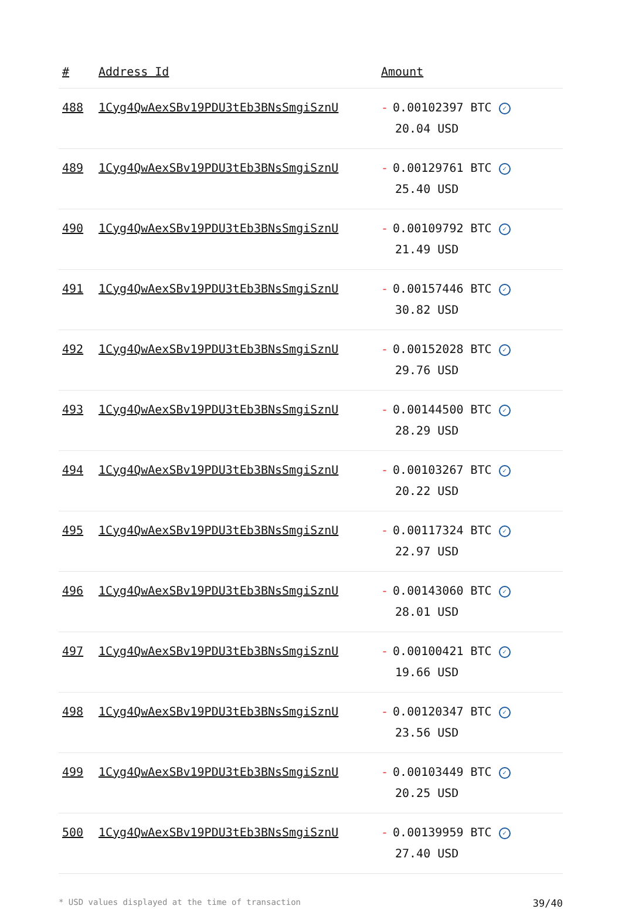| # | Address Id | Amount |
| --- | --- | --- |
| 488 | 1Cyg4QwAexSBv19PDU3tEb3BNsSmgiSznU | - 0.00102397 BTC ✓ 20.04 USD |
| 489 | 1Cyg4QwAexSBv19PDU3tEb3BNsSmgiSznU | - 0.00129761 BTC ✓ 25.40 USD |
| 490 | 1Cyg4QwAexSBv19PDU3tEb3BNsSmgiSznU | - 0.00109792 BTC ✓ 21.49 USD |
| 491 | 1Cyg4QwAexSBv19PDU3tEb3BNsSmgiSznU | - 0.00157446 BTC ✓ 30.82 USD |
| 492 | 1Cyg4QwAexSBv19PDU3tEb3BNsSmgiSznU | - 0.00152028 BTC ✓ 29.76 USD |
| 493 | 1Cyg4QwAexSBv19PDU3tEb3BNsSmgiSznU | - 0.00144500 BTC ✓ 28.29 USD |
| 494 | 1Cyg4QwAexSBv19PDU3tEb3BNsSmgiSznU | - 0.00103267 BTC ✓ 20.22 USD |
| 495 | 1Cyg4QwAexSBv19PDU3tEb3BNsSmgiSznU | - 0.00117324 BTC ✓ 22.97 USD |
| 496 | 1Cyg4QwAexSBv19PDU3tEb3BNsSmgiSznU | - 0.00143060 BTC ✓ 28.01 USD |
| 497 | 1Cyg4QwAexSBv19PDU3tEb3BNsSmgiSznU | - 0.00100421 BTC ✓ 19.66 USD |
| 498 | 1Cyg4QwAexSBv19PDU3tEb3BNsSmgiSznU | - 0.00120347 BTC ✓ 23.56 USD |
| 499 | 1Cyg4QwAexSBv19PDU3tEb3BNsSmgiSznU | - 0.00103449 BTC ✓ 20.25 USD |
| 500 | 1Cyg4QwAexSBv19PDU3tEb3BNsSmgiSznU | - 0.00139959 BTC ✓ 27.40 USD |
* USD values displayed at the time of transaction 39/40